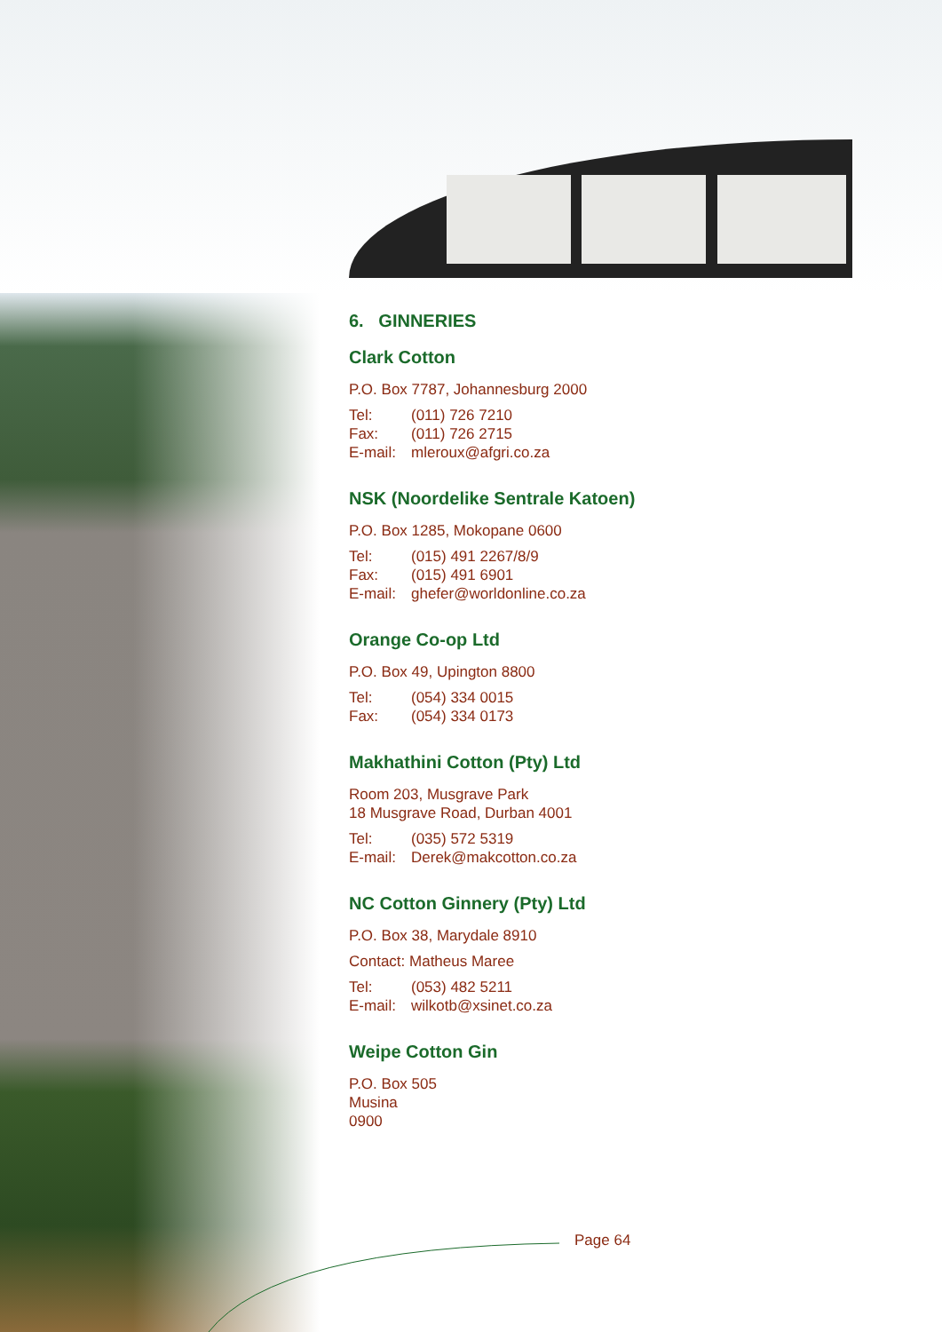6. GINNERIES
Clark Cotton
P.O. Box 7787, Johannesburg 2000
Tel: (011) 726 7210
Fax: (011) 726 2715
E-mail: mleroux@afgri.co.za
NSK (Noordelike Sentrale Katoen)
P.O. Box 1285, Mokopane 0600
Tel: (015) 491 2267/8/9
Fax: (015) 491 6901
E-mail: ghefer@worldonline.co.za
Orange Co-op Ltd
P.O. Box 49, Upington 8800
Tel: (054) 334 0015
Fax: (054) 334 0173
Makhathini Cotton (Pty) Ltd
Room 203, Musgrave Park
18 Musgrave Road, Durban 4001
Tel: (035) 572 5319
E-mail: Derek@makcotton.co.za
NC Cotton Ginnery (Pty) Ltd
P.O. Box 38, Marydale 8910
Contact: Matheus Maree
Tel: (053) 482 5211
E-mail: wilkotb@xsinet.co.za
Weipe Cotton Gin
P.O. Box 505
Musina
0900
Page 64